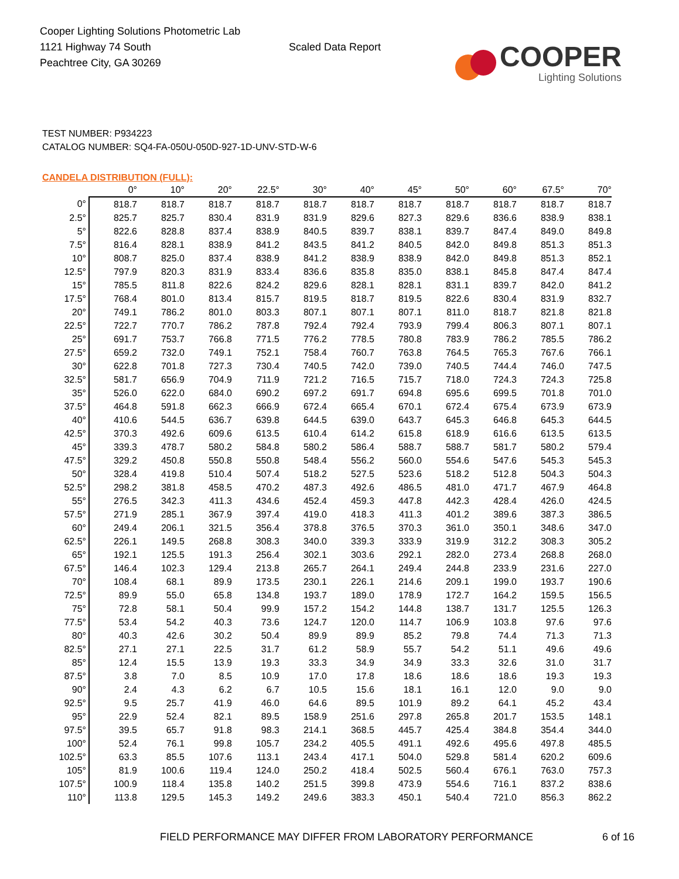Cooper Lighting Solutions Photometric Lab
1121 Highway 74 South
Peachtree City, GA 30269
Scaled Data Report
COOPER
Lighting Solutions
TEST NUMBER: P934223
CATALOG NUMBER: SQ4-FA-050U-050D-927-1D-UNV-STD-W-6
CANDELA DISTRIBUTION (FULL):
| | 0° | 10° | 20° | 22.5° | 30° | 40° | 45° | 50° | 60° | 67.5° | 70° |
| --- | --- | --- | --- | --- | --- | --- | --- | --- | --- | --- | --- |
| 0° | 818.7 | 818.7 | 818.7 | 818.7 | 818.7 | 818.7 | 818.7 | 818.7 | 818.7 | 818.7 | 818.7 |
| 2.5° | 825.7 | 825.7 | 830.4 | 831.9 | 831.9 | 829.6 | 827.3 | 829.6 | 836.6 | 838.9 | 838.1 |
| 5° | 822.6 | 828.8 | 837.4 | 838.9 | 840.5 | 839.7 | 838.1 | 839.7 | 847.4 | 849.0 | 849.8 |
| 7.5° | 816.4 | 828.1 | 838.9 | 841.2 | 843.5 | 841.2 | 840.5 | 842.0 | 849.8 | 851.3 | 851.3 |
| 10° | 808.7 | 825.0 | 837.4 | 838.9 | 841.2 | 838.9 | 838.9 | 842.0 | 849.8 | 851.3 | 852.1 |
| 12.5° | 797.9 | 820.3 | 831.9 | 833.4 | 836.6 | 835.8 | 835.0 | 838.1 | 845.8 | 847.4 | 847.4 |
| 15° | 785.5 | 811.8 | 822.6 | 824.2 | 829.6 | 828.1 | 828.1 | 831.1 | 839.7 | 842.0 | 841.2 |
| 17.5° | 768.4 | 801.0 | 813.4 | 815.7 | 819.5 | 818.7 | 819.5 | 822.6 | 830.4 | 831.9 | 832.7 |
| 20° | 749.1 | 786.2 | 801.0 | 803.3 | 807.1 | 807.1 | 807.1 | 811.0 | 818.7 | 821.8 | 821.8 |
| 22.5° | 722.7 | 770.7 | 786.2 | 787.8 | 792.4 | 792.4 | 793.9 | 799.4 | 806.3 | 807.1 | 807.1 |
| 25° | 691.7 | 753.7 | 766.8 | 771.5 | 776.2 | 778.5 | 780.8 | 783.9 | 786.2 | 785.5 | 786.2 |
| 27.5° | 659.2 | 732.0 | 749.1 | 752.1 | 758.4 | 760.7 | 763.8 | 764.5 | 765.3 | 767.6 | 766.1 |
| 30° | 622.8 | 701.8 | 727.3 | 730.4 | 740.5 | 742.0 | 739.0 | 740.5 | 744.4 | 746.0 | 747.5 |
| 32.5° | 581.7 | 656.9 | 704.9 | 711.9 | 721.2 | 716.5 | 715.7 | 718.0 | 724.3 | 724.3 | 725.8 |
| 35° | 526.0 | 622.0 | 684.0 | 690.2 | 697.2 | 691.7 | 694.8 | 695.6 | 699.5 | 701.8 | 701.0 |
| 37.5° | 464.8 | 591.8 | 662.3 | 666.9 | 672.4 | 665.4 | 670.1 | 672.4 | 675.4 | 673.9 | 673.9 |
| 40° | 410.6 | 544.5 | 636.7 | 639.8 | 644.5 | 639.0 | 643.7 | 645.3 | 646.8 | 645.3 | 644.5 |
| 42.5° | 370.3 | 492.6 | 609.6 | 613.5 | 610.4 | 614.2 | 615.8 | 618.9 | 616.6 | 613.5 | 613.5 |
| 45° | 339.3 | 478.7 | 580.2 | 584.8 | 580.2 | 586.4 | 588.7 | 588.7 | 581.7 | 580.2 | 579.4 |
| 47.5° | 329.2 | 450.8 | 550.8 | 550.8 | 548.4 | 556.2 | 560.0 | 554.6 | 547.6 | 545.3 | 545.3 |
| 50° | 328.4 | 419.8 | 510.4 | 507.4 | 518.2 | 527.5 | 523.6 | 518.2 | 512.8 | 504.3 | 504.3 |
| 52.5° | 298.2 | 381.8 | 458.5 | 470.2 | 487.3 | 492.6 | 486.5 | 481.0 | 471.7 | 467.9 | 464.8 |
| 55° | 276.5 | 342.3 | 411.3 | 434.6 | 452.4 | 459.3 | 447.8 | 442.3 | 428.4 | 426.0 | 424.5 |
| 57.5° | 271.9 | 285.1 | 367.9 | 397.4 | 419.0 | 418.3 | 411.3 | 401.2 | 389.6 | 387.3 | 386.5 |
| 60° | 249.4 | 206.1 | 321.5 | 356.4 | 378.8 | 376.5 | 370.3 | 361.0 | 350.1 | 348.6 | 347.0 |
| 62.5° | 226.1 | 149.5 | 268.8 | 308.3 | 340.0 | 339.3 | 333.9 | 319.9 | 312.2 | 308.3 | 305.2 |
| 65° | 192.1 | 125.5 | 191.3 | 256.4 | 302.1 | 303.6 | 292.1 | 282.0 | 273.4 | 268.8 | 268.0 |
| 67.5° | 146.4 | 102.3 | 129.4 | 213.8 | 265.7 | 264.1 | 249.4 | 244.8 | 233.9 | 231.6 | 227.0 |
| 70° | 108.4 | 68.1 | 89.9 | 173.5 | 230.1 | 226.1 | 214.6 | 209.1 | 199.0 | 193.7 | 190.6 |
| 72.5° | 89.9 | 55.0 | 65.8 | 134.8 | 193.7 | 189.0 | 178.9 | 172.7 | 164.2 | 159.5 | 156.5 |
| 75° | 72.8 | 58.1 | 50.4 | 99.9 | 157.2 | 154.2 | 144.8 | 138.7 | 131.7 | 125.5 | 126.3 |
| 77.5° | 53.4 | 54.2 | 40.3 | 73.6 | 124.7 | 120.0 | 114.7 | 106.9 | 103.8 | 97.6 | 97.6 |
| 80° | 40.3 | 42.6 | 30.2 | 50.4 | 89.9 | 89.9 | 85.2 | 79.8 | 74.4 | 71.3 | 71.3 |
| 82.5° | 27.1 | 27.1 | 22.5 | 31.7 | 61.2 | 58.9 | 55.7 | 54.2 | 51.1 | 49.6 | 49.6 |
| 85° | 12.4 | 15.5 | 13.9 | 19.3 | 33.3 | 34.9 | 34.9 | 33.3 | 32.6 | 31.0 | 31.7 |
| 87.5° | 3.8 | 7.0 | 8.5 | 10.9 | 17.0 | 17.8 | 18.6 | 18.6 | 18.6 | 19.3 | 19.3 |
| 90° | 2.4 | 4.3 | 6.2 | 6.7 | 10.5 | 15.6 | 18.1 | 16.1 | 12.0 | 9.0 | 9.0 |
| 92.5° | 9.5 | 25.7 | 41.9 | 46.0 | 64.6 | 89.5 | 101.9 | 89.2 | 64.1 | 45.2 | 43.4 |
| 95° | 22.9 | 52.4 | 82.1 | 89.5 | 158.9 | 251.6 | 297.8 | 265.8 | 201.7 | 153.5 | 148.1 |
| 97.5° | 39.5 | 65.7 | 91.8 | 98.3 | 214.1 | 368.5 | 445.7 | 425.4 | 384.8 | 354.4 | 344.0 |
| 100° | 52.4 | 76.1 | 99.8 | 105.7 | 234.2 | 405.5 | 491.1 | 492.6 | 495.6 | 497.8 | 485.5 |
| 102.5° | 63.3 | 85.5 | 107.6 | 113.1 | 243.4 | 417.1 | 504.0 | 529.8 | 581.4 | 620.2 | 609.6 |
| 105° | 81.9 | 100.6 | 119.4 | 124.0 | 250.2 | 418.4 | 502.5 | 560.4 | 676.1 | 763.0 | 757.3 |
| 107.5° | 100.9 | 118.4 | 135.8 | 140.2 | 251.5 | 399.8 | 473.9 | 554.6 | 716.1 | 837.2 | 838.6 |
| 110° | 113.8 | 129.5 | 145.3 | 149.2 | 249.6 | 383.3 | 450.1 | 540.4 | 721.0 | 856.3 | 862.2 |
FIELD PERFORMANCE MAY DIFFER FROM LABORATORY PERFORMANCE
6 of 16